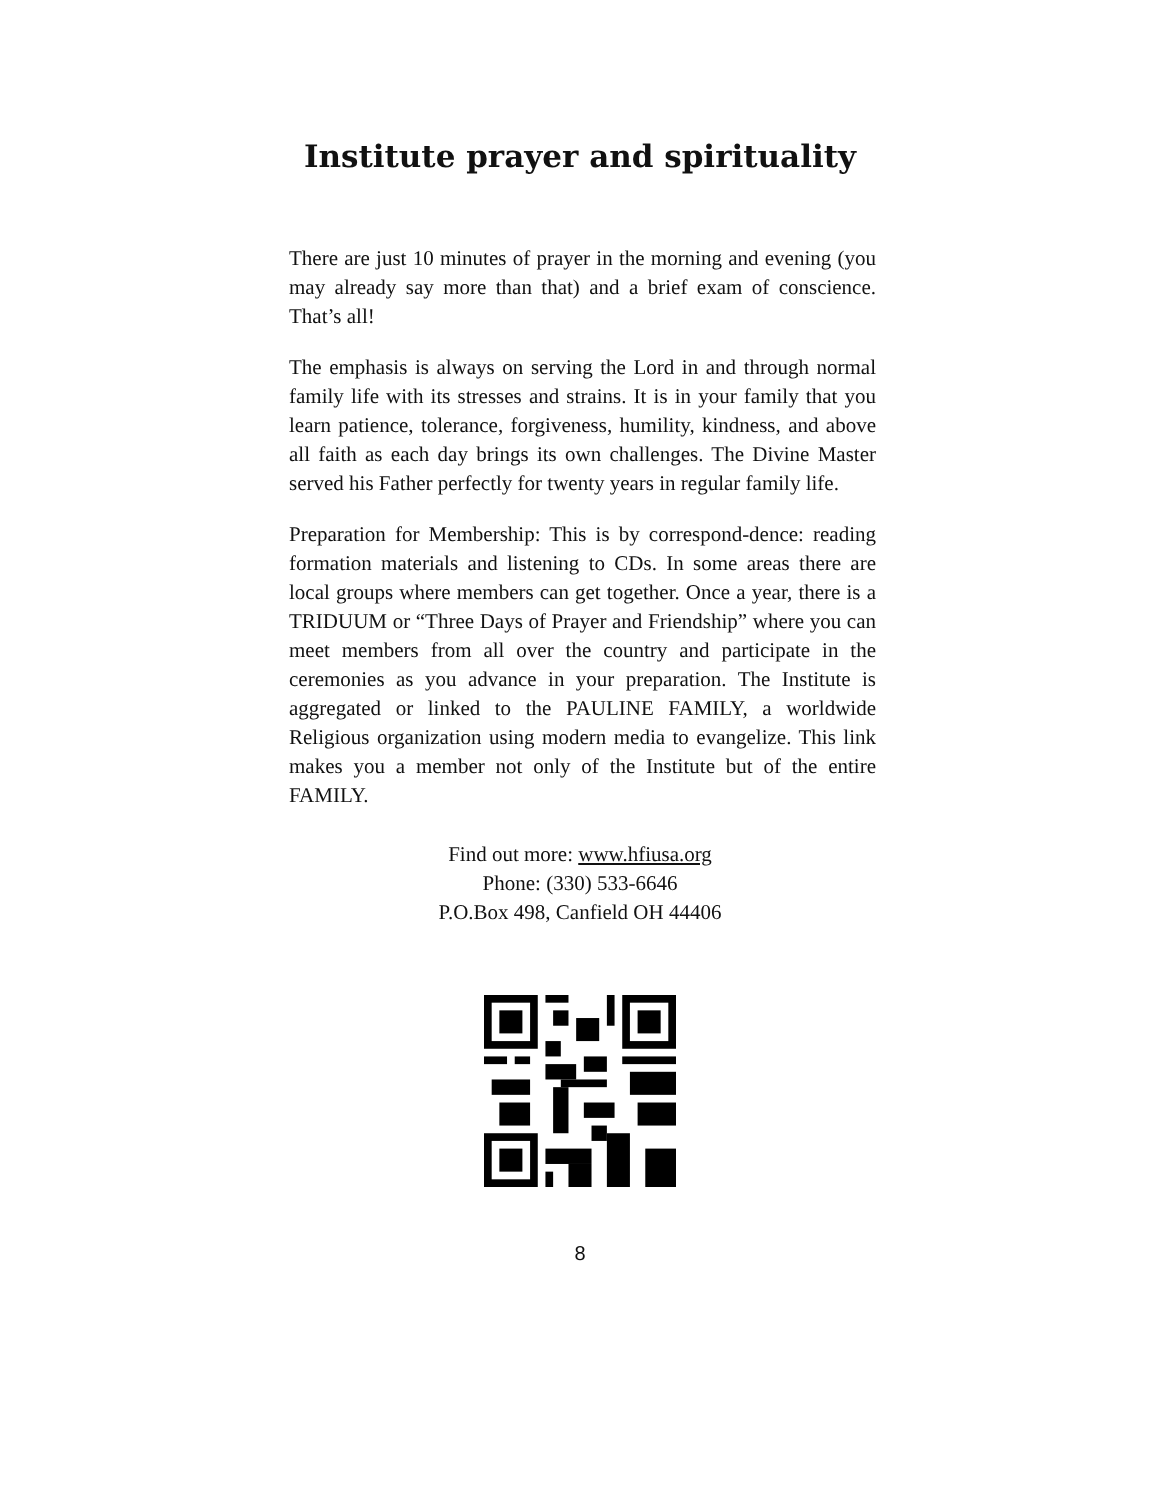Institute prayer and spirituality
There are just 10 minutes of prayer in the morning and evening (you may already say more than that) and a brief exam of conscience. That’s all!
The emphasis is always on serving the Lord in and through normal family life with its stresses and strains. It is in your family that you learn patience, tolerance, forgiveness, humility, kindness, and above all faith as each day brings its own challenges. The Divine Master served his Father perfectly for twenty years in regular family life.
Preparation for Membership: This is by correspond-dence: reading formation materials and listening to CDs. In some areas there are local groups where members can get together. Once a year, there is a TRIDUUM or “Three Days of Prayer and Friendship” where you can meet members from all over the country and participate in the ceremonies as you advance in your preparation. The Institute is aggregated or linked to the PAULINE FAMILY, a worldwide Religious organization using modern media to evangelize. This link makes you a member not only of the Institute but of the entire FAMILY.
Find out more: www.hfiusa.org
Phone: (330) 533-6646
P.O.Box 498, Canfield OH 44406
8